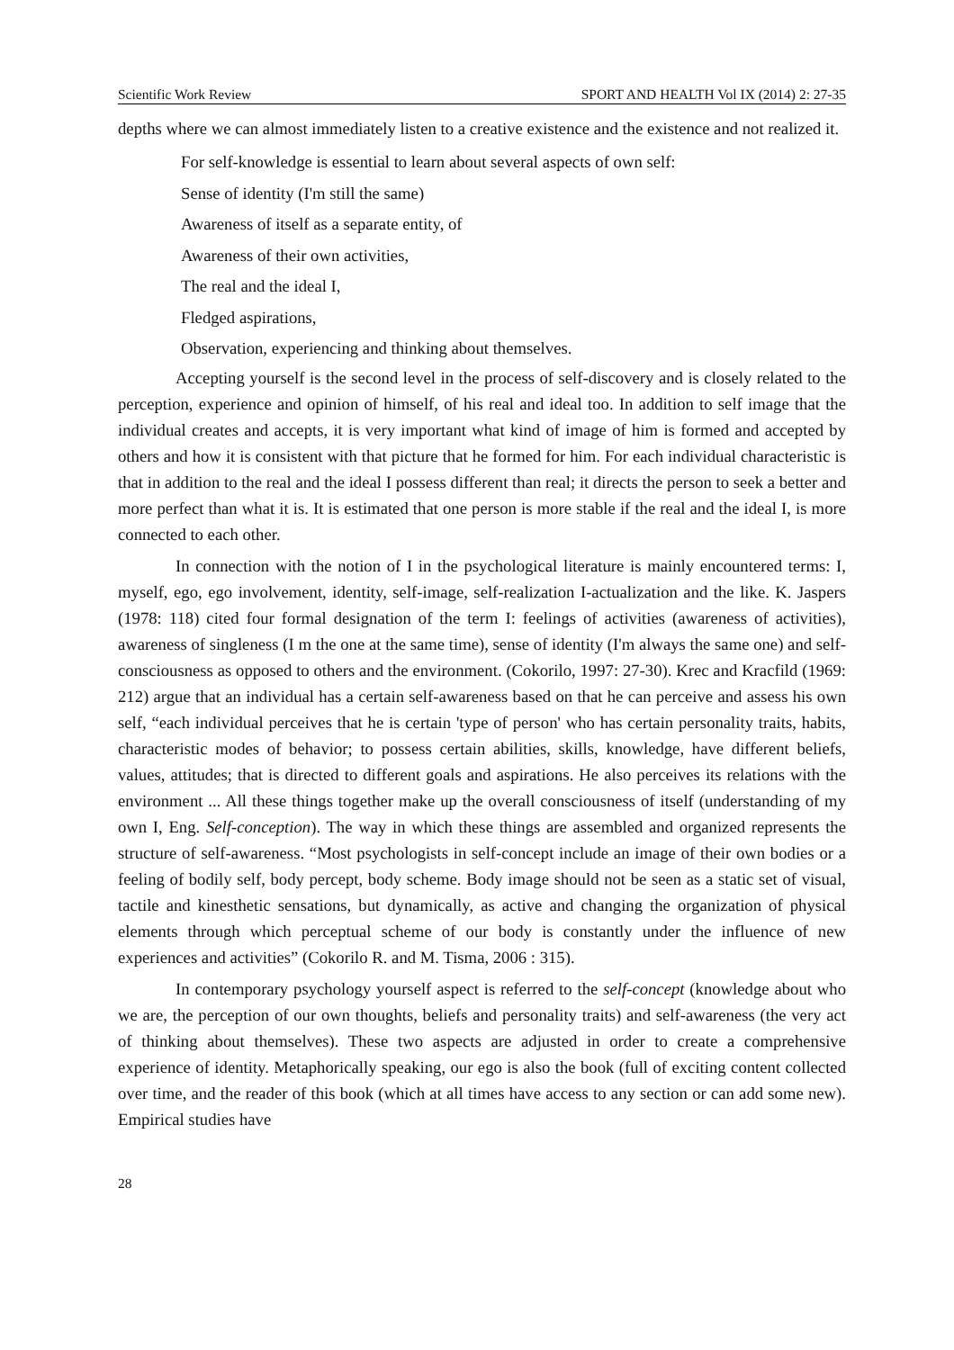Scientific Work Review SPORT AND HEALTH Vol IX (2014) 2: 27-35
depths where we can almost immediately listen to a creative existence and the existence and not realized it.
For self-knowledge is essential to learn about several aspects of own self:
Sense of identity (I'm still the same)
Awareness of itself as a separate entity, of
Awareness of their own activities,
The real and the ideal I,
Fledged aspirations,
Observation, experiencing and thinking about themselves.
Accepting yourself is the second level in the process of self-discovery and is closely related to the perception, experience and opinion of himself, of his real and ideal too. In addition to self image that the individual creates and accepts, it is very important what kind of image of him is formed and accepted by others and how it is consistent with that picture that he formed for him. For each individual characteristic is that in addition to the real and the ideal I possess different than real; it directs the person to seek a better and more perfect than what it is. It is estimated that one person is more stable if the real and the ideal I, is more connected to each other.
In connection with the notion of I in the psychological literature is mainly encountered terms: I, myself, ego, ego involvement, identity, self-image, self-realization I-actualization and the like. K. Jaspers (1978: 118) cited four formal designation of the term I: feelings of activities (awareness of activities), awareness of singleness (I m the one at the same time), sense of identity (I'm always the same one) and self-consciousness as opposed to others and the environment. (Cokorilo, 1997: 27-30). Krec and Kracfild (1969: 212) argue that an individual has a certain self-awareness based on that he can perceive and assess his own self, “each individual perceives that he is certain 'type of person' who has certain personality traits, habits, characteristic modes of behavior; to possess certain abilities, skills, knowledge, have different beliefs, values, attitudes; that is directed to different goals and aspirations. He also perceives its relations with the environment ... All these things together make up the overall consciousness of itself (understanding of my own I, Eng. Self-conception). The way in which these things are assembled and organized represents the structure of self-awareness. “Most psychologists in self-concept include an image of their own bodies or a feeling of bodily self, body percept, body scheme. Body image should not be seen as a static set of visual, tactile and kinesthetic sensations, but dynamically, as active and changing the organization of physical elements through which perceptual scheme of our body is constantly under the influence of new experiences and activities” (Cokorilo R. and M. Tisma, 2006 : 315).
In contemporary psychology yourself aspect is referred to the self-concept (knowledge about who we are, the perception of our own thoughts, beliefs and personality traits) and self-awareness (the very act of thinking about themselves). These two aspects are adjusted in order to create a comprehensive experience of identity. Metaphorically speaking, our ego is also the book (full of exciting content collected over time, and the reader of this book (which at all times have access to any section or can add some new). Empirical studies have
28